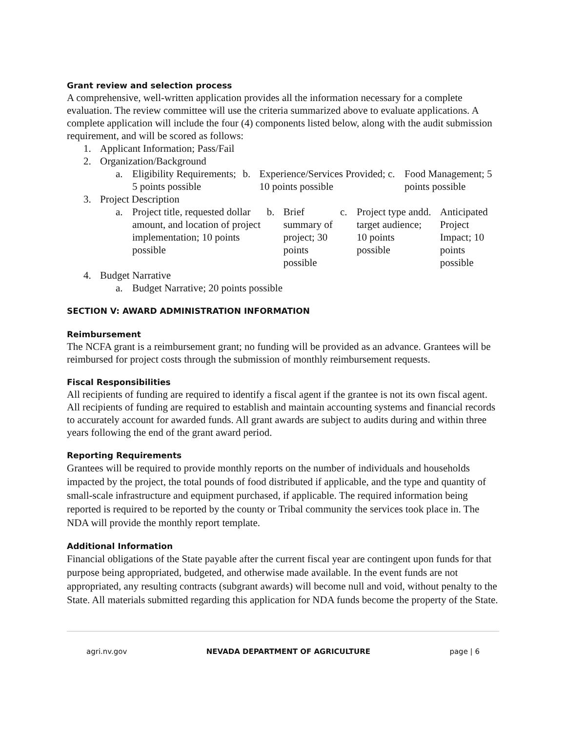Grant review and selection process
A comprehensive, well-written application provides all the information necessary for a complete evaluation. The review committee will use the criteria summarized above to evaluate applications. A complete application will include the four (4) components listed below, along with the audit submission requirement, and will be scored as follows:
1. Applicant Information; Pass/Fail
2. Organization/Background
a. Eligibility Requirements; 5 points possible
b. Experience/Services Provided; 10 points possible
c. Food Management; 5 points possible
3. Project Description
a. Project title, requested dollar amount, and location of project implementation; 10 points possible
b. Brief summary of project; 30 points possible
c. Project type and target audience; 10 points possible
d. Anticipated Project Impact; 10 points possible
4. Budget Narrative
a. Budget Narrative; 20 points possible
SECTION V: AWARD ADMINISTRATION INFORMATION
Reimbursement
The NCFA grant is a reimbursement grant; no funding will be provided as an advance. Grantees will be reimbursed for project costs through the submission of monthly reimbursement requests.
Fiscal Responsibilities
All recipients of funding are required to identify a fiscal agent if the grantee is not its own fiscal agent. All recipients of funding are required to establish and maintain accounting systems and financial records to accurately account for awarded funds. All grant awards are subject to audits during and within three years following the end of the grant award period.
Reporting Requirements
Grantees will be required to provide monthly reports on the number of individuals and households impacted by the project, the total pounds of food distributed if applicable, and the type and quantity of small-scale infrastructure and equipment purchased, if applicable. The required information being reported is required to be reported by the county or Tribal community the services took place in. The NDA will provide the monthly report template.
Additional Information
Financial obligations of the State payable after the current fiscal year are contingent upon funds for that purpose being appropriated, budgeted, and otherwise made available. In the event funds are not appropriated, any resulting contracts (subgrant awards) will become null and void, without penalty to the State. All materials submitted regarding this application for NDA funds become the property of the State.
agri.nv.gov NEVADA DEPARTMENT OF AGRICULTURE page | 6